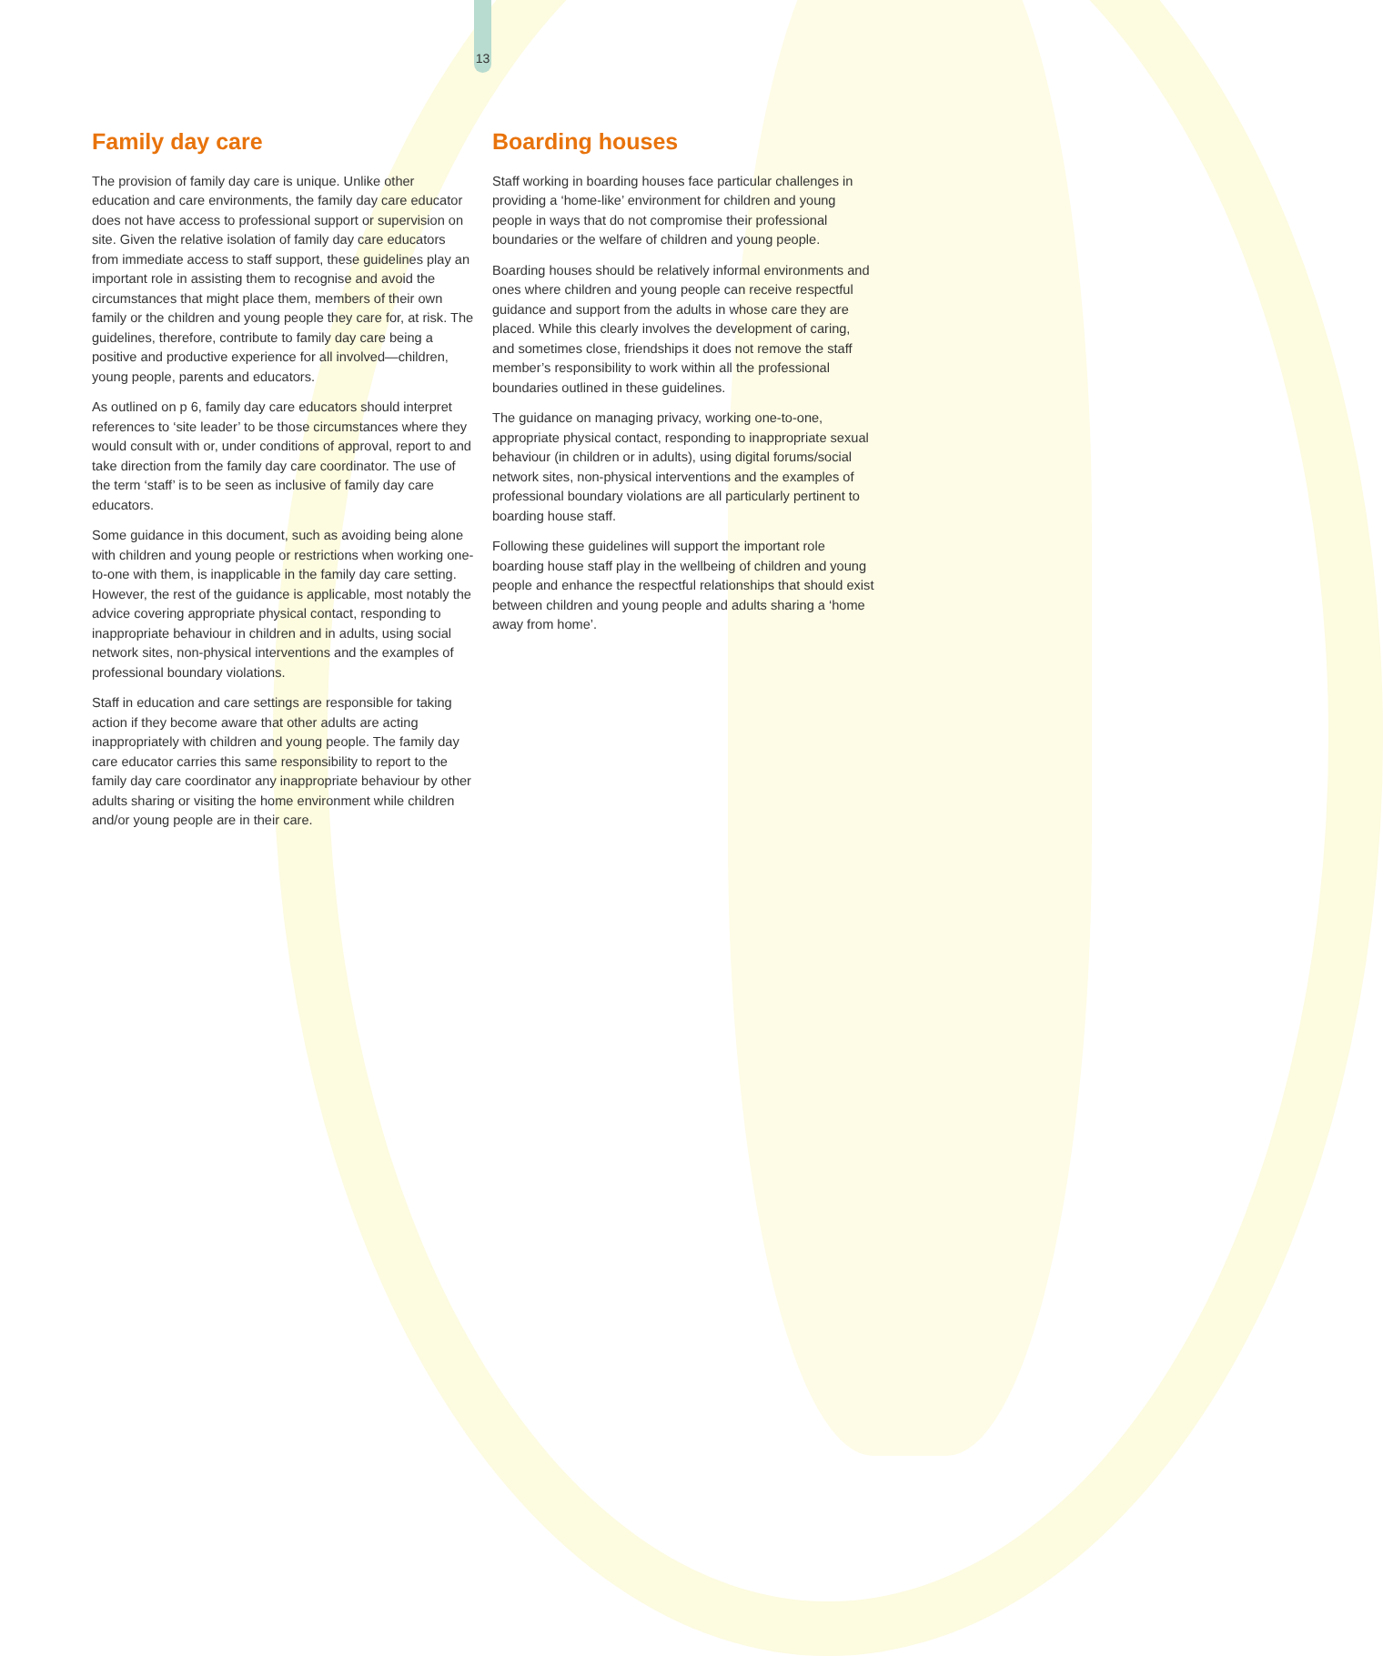13
Family day care
The provision of family day care is unique. Unlike other education and care environments, the family day care educator does not have access to professional support or supervision on site. Given the relative isolation of family day care educators from immediate access to staff support, these guidelines play an important role in assisting them to recognise and avoid the circumstances that might place them, members of their own family or the children and young people they care for, at risk. The guidelines, therefore, contribute to family day care being a positive and productive experience for all involved—children, young people, parents and educators.
As outlined on p 6, family day care educators should interpret references to ‘site leader’ to be those circumstances where they would consult with or, under conditions of approval, report to and take direction from the family day care coordinator. The use of the term ‘staff’ is to be seen as inclusive of family day care educators.
Some guidance in this document, such as avoiding being alone with children and young people or restrictions when working one-to-one with them, is inapplicable in the family day care setting. However, the rest of the guidance is applicable, most notably the advice covering appropriate physical contact, responding to inappropriate behaviour in children and in adults, using social network sites, non-physical interventions and the examples of professional boundary violations.
Staff in education and care settings are responsible for taking action if they become aware that other adults are acting inappropriately with children and young people. The family day care educator carries this same responsibility to report to the family day care coordinator any inappropriate behaviour by other adults sharing or visiting the home environment while children and/or young people are in their care.
Boarding houses
Staff working in boarding houses face particular challenges in providing a ‘home-like’ environment for children and young people in ways that do not compromise their professional boundaries or the welfare of children and young people.
Boarding houses should be relatively informal environments and ones where children and young people can receive respectful guidance and support from the adults in whose care they are placed. While this clearly involves the development of caring, and sometimes close, friendships it does not remove the staff member’s responsibility to work within all the professional boundaries outlined in these guidelines.
The guidance on managing privacy, working one-to-one, appropriate physical contact, responding to inappropriate sexual behaviour (in children or in adults), using digital forums/social network sites, non-physical interventions and the examples of professional boundary violations are all particularly pertinent to boarding house staff.
Following these guidelines will support the important role boarding house staff play in the wellbeing of children and young people and enhance the respectful relationships that should exist between children and young people and adults sharing a ‘home away from home’.